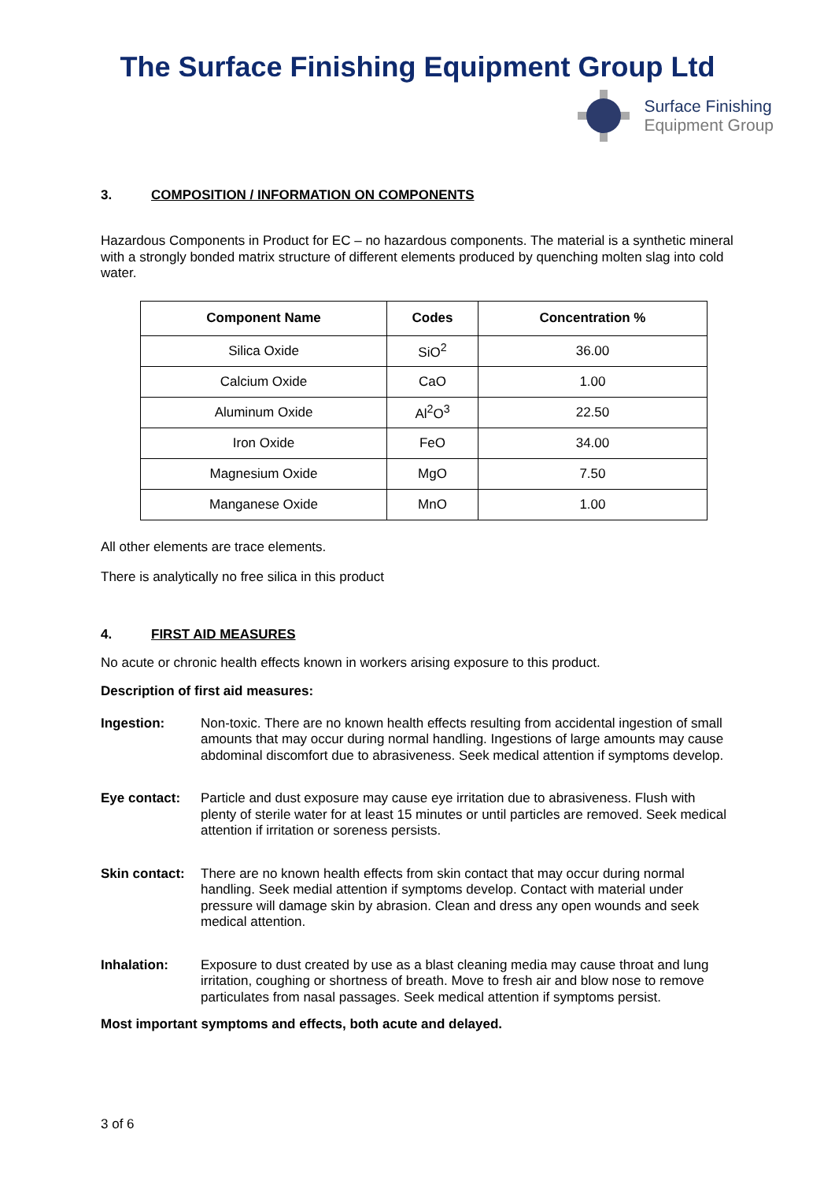The Surface Finishing Equipment Group Ltd
Surface Finishing
Equipment Group
3. COMPOSITION / INFORMATION ON COMPONENTS
Hazardous Components in Product for EC – no hazardous components. The material is a synthetic mineral with a strongly bonded matrix structure of different elements produced by quenching molten slag into cold water.
| Component Name | Codes | Concentration % |
| --- | --- | --- |
| Silica Oxide | SiO<sup>2</sup> | 36.00 |
| Calcium Oxide | CaO | 1.00 |
| Aluminum Oxide | Al<sup>2</sup>O<sup>3</sup> | 22.50 |
| Iron Oxide | FeO | 34.00 |
| Magnesium Oxide | MgO | 7.50 |
| Manganese Oxide | MnO | 1.00 |
All other elements are trace elements.
There is analytically no free silica in this product
4. FIRST AID MEASURES
No acute or chronic health effects known in workers arising exposure to this product.
Description of first aid measures:
Ingestion: Non-toxic. There are no known health effects resulting from accidental ingestion of small amounts that may occur during normal handling. Ingestions of large amounts may cause abdominal discomfort due to abrasiveness. Seek medical attention if symptoms develop.
Eye contact: Particle and dust exposure may cause eye irritation due to abrasiveness. Flush with plenty of sterile water for at least 15 minutes or until particles are removed. Seek medical attention if irritation or soreness persists.
Skin contact:
There are no known health effects from skin contact that may occur during normal handling. Seek medial attention if symptoms develop. Contact with material under pressure will damage skin by abrasion. Clean and dress any open wounds and seek medical attention.
Inhalation: Exposure to dust created by use as a blast cleaning media may cause throat and lung irritation, coughing or shortness of breath. Move to fresh air and blow nose to remove particulates from nasal passages. Seek medical attention if symptoms persist.
Most important symptoms and effects, both acute and delayed.
3 of 6